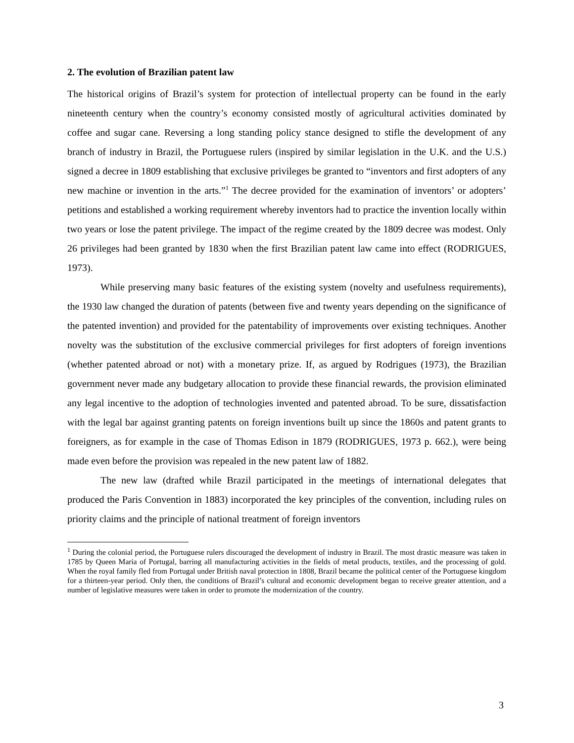2. The evolution of Brazilian patent law
The historical origins of Brazil’s system for protection of intellectual property can be found in the early nineteenth century when the country’s economy consisted mostly of agricultural activities dominated by coffee and sugar cane. Reversing a long standing policy stance designed to stifle the development of any branch of industry in Brazil, the Portuguese rulers (inspired by similar legislation in the U.K. and the U.S.) signed a decree in 1809 establishing that exclusive privileges be granted to “inventors and first adopters of any new machine or invention in the arts.”<sup>1</sup> The decree provided for the examination of inventors’ or adopters’ petitions and established a working requirement whereby inventors had to practice the invention locally within two years or lose the patent privilege. The impact of the regime created by the 1809 decree was modest. Only 26 privileges had been granted by 1830 when the first Brazilian patent law came into effect (RODRIGUES, 1973).
While preserving many basic features of the existing system (novelty and usefulness requirements), the 1930 law changed the duration of patents (between five and twenty years depending on the significance of the patented invention) and provided for the patentability of improvements over existing techniques. Another novelty was the substitution of the exclusive commercial privileges for first adopters of foreign inventions (whether patented abroad or not) with a monetary prize. If, as argued by Rodrigues (1973), the Brazilian government never made any budgetary allocation to provide these financial rewards, the provision eliminated any legal incentive to the adoption of technologies invented and patented abroad. To be sure, dissatisfaction with the legal bar against granting patents on foreign inventions built up since the 1860s and patent grants to foreigners, as for example in the case of Thomas Edison in 1879 (RODRIGUES, 1973 p. 662.), were being made even before the provision was repealed in the new patent law of 1882.
The new law (drafted while Brazil participated in the meetings of international delegates that produced the Paris Convention in 1883) incorporated the key principles of the convention, including rules on priority claims and the principle of national treatment of foreign inventors
<sup>1</sup> During the colonial period, the Portuguese rulers discouraged the development of industry in Brazil. The most drastic measure was taken in 1785 by Queen Maria of Portugal, barring all manufacturing activities in the fields of metal products, textiles, and the processing of gold. When the royal family fled from Portugal under British naval protection in 1808, Brazil became the political center of the Portuguese kingdom for a thirteen-year period. Only then, the conditions of Brazil’s cultural and economic development began to receive greater attention, and a number of legislative measures were taken in order to promote the modernization of the country.
3